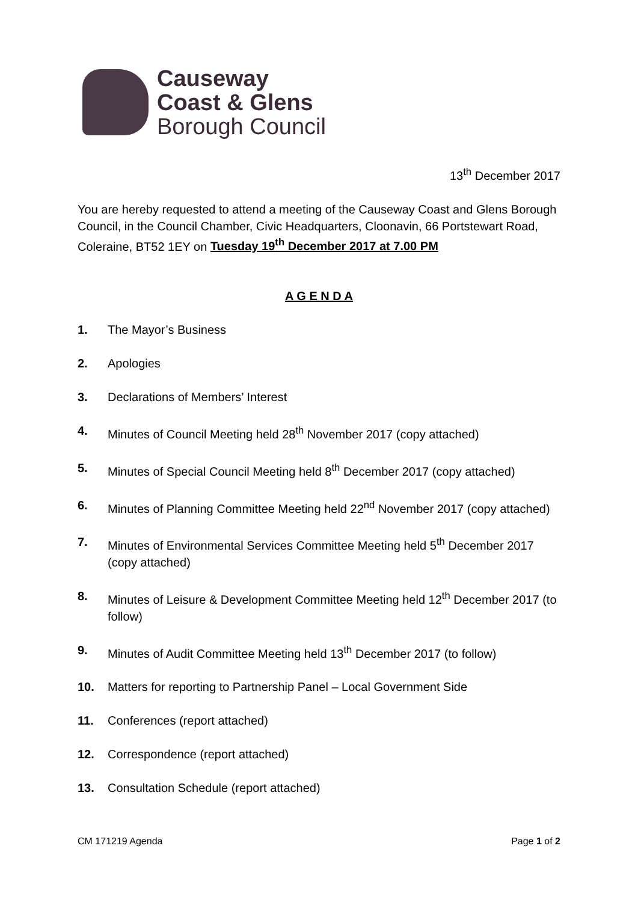Causeway
Coast & Glens
Borough Council
13<sup>th</sup> December 2017
You are hereby requested to attend a meeting of the Causeway Coast and Glens Borough Council, in the Council Chamber, Civic Headquarters, Cloonavin, 66 Portstewart Road, Coleraine, BT52 1EY on Tuesday 19<sup>th</sup> December 2017 at 7.00 PM
A G E N D A
1. The Mayor’s Business
2. Apologies
3. Declarations of Members’ Interest
4. Minutes of Council Meeting held 28<sup>th</sup> November 2017 (copy attached)
5. Minutes of Special Council Meeting held 8<sup>th</sup> December 2017 (copy attached)
6. Minutes of Planning Committee Meeting held 22<sup>nd</sup> November 2017 (copy attached)
7. Minutes of Environmental Services Committee Meeting held 5<sup>th</sup> December 2017 (copy attached)
8. Minutes of Leisure & Development Committee Meeting held 12<sup>th</sup> December 2017 (to follow)
9. Minutes of Audit Committee Meeting held 13<sup>th</sup> December 2017 (to follow)
10. Matters for reporting to Partnership Panel – Local Government Side
11. Conferences (report attached)
12. Correspondence (report attached)
13. Consultation Schedule (report attached)
CM 171219 Agenda Page 1 of 2